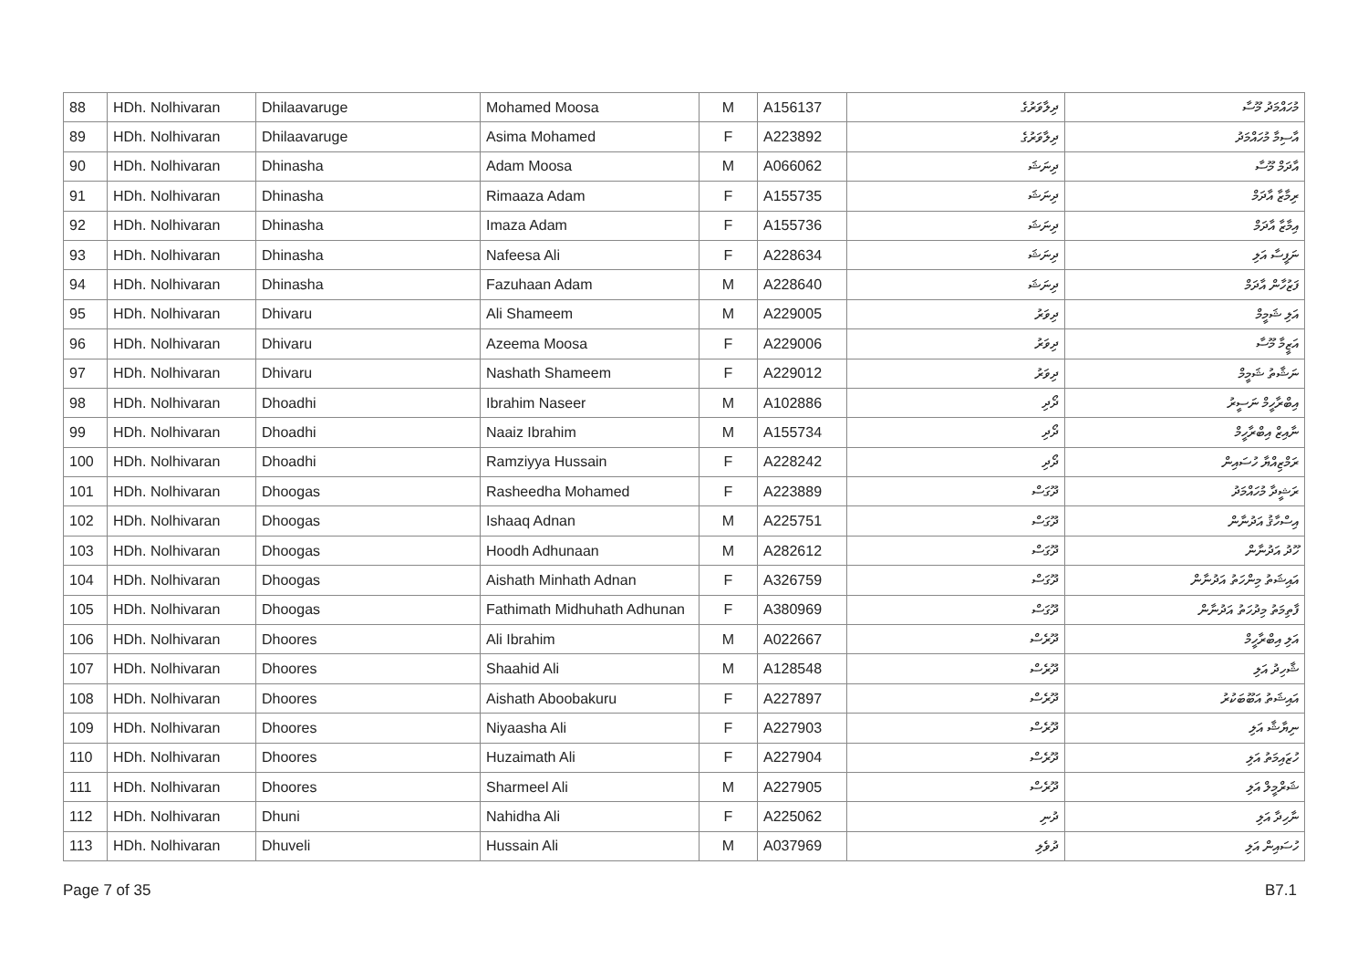| 88 | HDh. Nolhivaran | Dhilaavaruge | Mohamed Moosa | M | A156137 | ދިލާވަރުގެ | މުހައްމަދު މޫސާ |
| 89 | HDh. Nolhivaran | Dhilaavaruge | Asima Mohamed | F | A223892 | ދިލާވަރުގެ | އާސިމާ މުހައްމަދު |
| 90 | HDh. Nolhivaran | Dhinasha | Adam Moosa | M | A066062 | ދިނަޝަ | އާދަމް މޫސާ |
| 91 | HDh. Nolhivaran | Dhinasha | Rimaaza Adam | F | A155735 | ދިނަޝަ | ރިމާޒާ އާދަމް |
| 92 | HDh. Nolhivaran | Dhinasha | Imaza Adam | F | A155736 | ދިނަޝަ | އިމާޒާ އާދަމް |
| 93 | HDh. Nolhivaran | Dhinasha | Nafeesa Ali | F | A228634 | ދިނަޝަ | ނަފީސާ އަލި |
| 94 | HDh. Nolhivaran | Dhinasha | Fazuhaan Adam | M | A228640 | ދިނަޝަ | ފަޒުހާން އާދަމް |
| 95 | HDh. Nolhivaran | Dhivaru | Ali Shameem | M | A229005 | ދިވަރު | އަލި ޝަމީމް |
| 96 | HDh. Nolhivaran | Dhivaru | Azeema Moosa | F | A229006 | ދިވަރު | އަޒީމާ މޫސާ |
| 97 | HDh. Nolhivaran | Dhivaru | Nashath Shameem | F | A229012 | ދިވަރު | ނަޝާތު ޝަމީމް |
| 98 | HDh. Nolhivaran | Dhoadhi | Ibrahim Naseer | M | A102886 | ދޯދި | އިބްރާހީމް ނަސީރު |
| 99 | HDh. Nolhivaran | Dhoadhi | Naaiz Ibrahim | M | A155734 | ދޯދި | ނާއިޒް އިބްރާހީމް |
| 100 | HDh. Nolhivaran | Dhoadhi | Ramziyya Hussain | F | A228242 | ދޯދި | ރަމްޒިއްޔާ ހުސައިން |
| 101 | HDh. Nolhivaran | Dhoogas | Rasheedha Mohamed | F | A223889 | ދޫގަސް | ރަޝީދާ މުހައްމަދު |
| 102 | HDh. Nolhivaran | Dhoogas | Ishaaq Adnan | M | A225751 | ދޫގަސް | އިސްހާޤު އަދުނާން |
| 103 | HDh. Nolhivaran | Dhoogas | Hoodh Adhunaan | M | A282612 | ދޫގަސް | ހޫދު އަދުނާން |
| 104 | HDh. Nolhivaran | Dhoogas | Aishath Minhath Adnan | F | A326759 | ދޫގަސް | އައިޝަތު މިންހަތު އަދުނާން |
| 105 | HDh. Nolhivaran | Dhoogas | Fathimath Midhuhath Adhunan | F | A380969 | ދޫގަސް | ފާތިމަތު މިދުހަތު އަދުނާން |
| 106 | HDh. Nolhivaran | Dhoores | Ali Ibrahim | M | A022667 | ދޫރެސް | އަލި އިބްރާހީމް |
| 107 | HDh. Nolhivaran | Dhoores | Shaahid Ali | M | A128548 | ދޫރެސް | ޝާހިދު އަލި |
| 108 | HDh. Nolhivaran | Dhoores | Aishath Aboobakuru | F | A227897 | ދޫރެސް | އައިޝަތު އަބޫބަކުރު |
| 109 | HDh. Nolhivaran | Dhoores | Niyaasha Ali | F | A227903 | ދޫރެސް | ނިޔާޝާ އަލި |
| 110 | HDh. Nolhivaran | Dhoores | Huzaimath Ali | F | A227904 | ދޫރެސް | ހުޒައިމަތު އަލި |
| 111 | HDh. Nolhivaran | Dhoores | Sharmeel Ali | M | A227905 | ދޫރެސް | ޝަރްމީލް އަލި |
| 112 | HDh. Nolhivaran | Dhuni | Nahidha Ali | F | A225062 | ދުނި | ނާހިދާ އަލި |
| 113 | HDh. Nolhivaran | Dhuveli | Hussain Ali | M | A037969 | ދުވެލި | ހުސައިން އަލި |
Page 7 of 35 B7.1